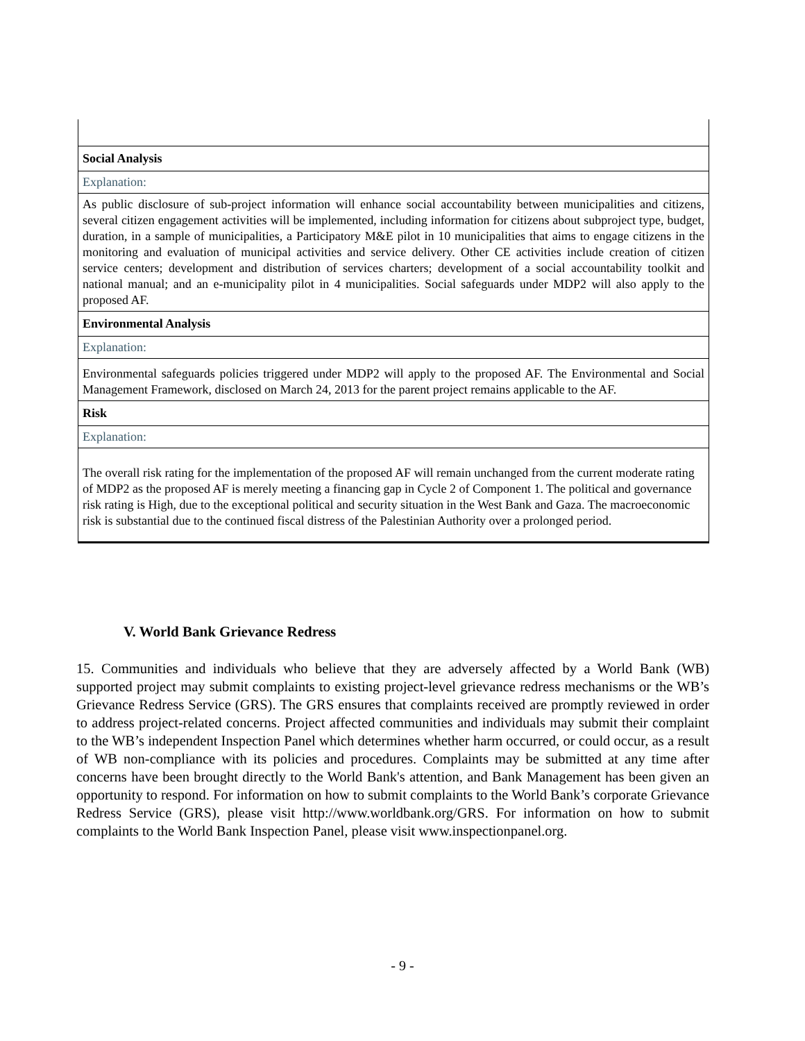| Social Analysis |
| Explanation: |
| As public disclosure of sub-project information will enhance social accountability between municipalities and citizens, several citizen engagement activities will be implemented, including information for citizens about subproject type, budget, duration, in a sample of municipalities, a Participatory M&E pilot in 10 municipalities that aims to engage citizens in the monitoring and evaluation of municipal activities and service delivery. Other CE activities include creation of citizen service centers; development and distribution of services charters; development of a social accountability toolkit and national manual; and an e-municipality pilot in 4 municipalities. Social safeguards under MDP2 will also apply to the proposed AF. |
| Environmental Analysis |
| Explanation: |
| Environmental safeguards policies triggered under MDP2 will apply to the proposed AF. The Environmental and Social Management Framework, disclosed on March 24, 2013 for the parent project remains applicable to the AF. |
| Risk |
| Explanation: |
| The overall risk rating for the implementation of the proposed AF will remain unchanged from the current moderate rating of MDP2 as the proposed AF is merely meeting a financing gap in Cycle 2 of Component 1. The political and governance risk rating is High, due to the exceptional political and security situation in the West Bank and Gaza. The macroeconomic risk is substantial due to the continued fiscal distress of the Palestinian Authority over a prolonged period. |
V. World Bank Grievance Redress
15. Communities and individuals who believe that they are adversely affected by a World Bank (WB) supported project may submit complaints to existing project-level grievance redress mechanisms or the WB’s Grievance Redress Service (GRS). The GRS ensures that complaints received are promptly reviewed in order to address project-related concerns. Project affected communities and individuals may submit their complaint to the WB’s independent Inspection Panel which determines whether harm occurred, or could occur, as a result of WB non-compliance with its policies and procedures. Complaints may be submitted at any time after concerns have been brought directly to the World Bank's attention, and Bank Management has been given an opportunity to respond. For information on how to submit complaints to the World Bank’s corporate Grievance Redress Service (GRS), please visit http://www.worldbank.org/GRS. For information on how to submit complaints to the World Bank Inspection Panel, please visit www.inspectionpanel.org.
- 9 -